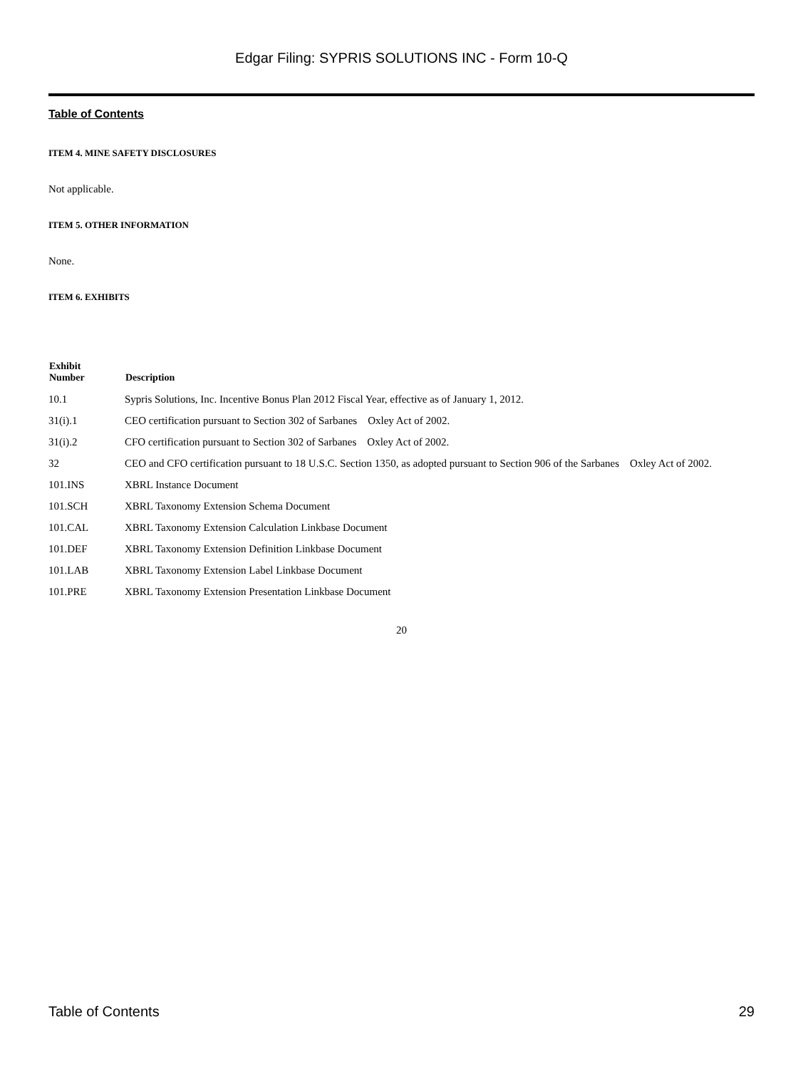Edgar Filing: SYPRIS SOLUTIONS INC - Form 10-Q
Table of Contents
ITEM 4. MINE SAFETY DISCLOSURES
Not applicable.
ITEM 5. OTHER INFORMATION
None.
ITEM 6. EXHIBITS
| Exhibit Number | Description |
| --- | --- |
| 10.1 | Sypris Solutions, Inc. Incentive Bonus Plan 2012 Fiscal Year, effective as of January 1, 2012. |
| 31(i).1 | CEO certification pursuant to Section 302 of Sarbanes Oxley Act of 2002. |
| 31(i).2 | CFO certification pursuant to Section 302 of Sarbanes Oxley Act of 2002. |
| 32 | CEO and CFO certification pursuant to 18 U.S.C. Section 1350, as adopted pursuant to Section 906 of the Sarbanes Oxley Act of 2002. |
| 101.INS | XBRL Instance Document |
| 101.SCH | XBRL Taxonomy Extension Schema Document |
| 101.CAL | XBRL Taxonomy Extension Calculation Linkbase Document |
| 101.DEF | XBRL Taxonomy Extension Definition Linkbase Document |
| 101.LAB | XBRL Taxonomy Extension Label Linkbase Document |
| 101.PRE | XBRL Taxonomy Extension Presentation Linkbase Document |
20
Table of Contents 29